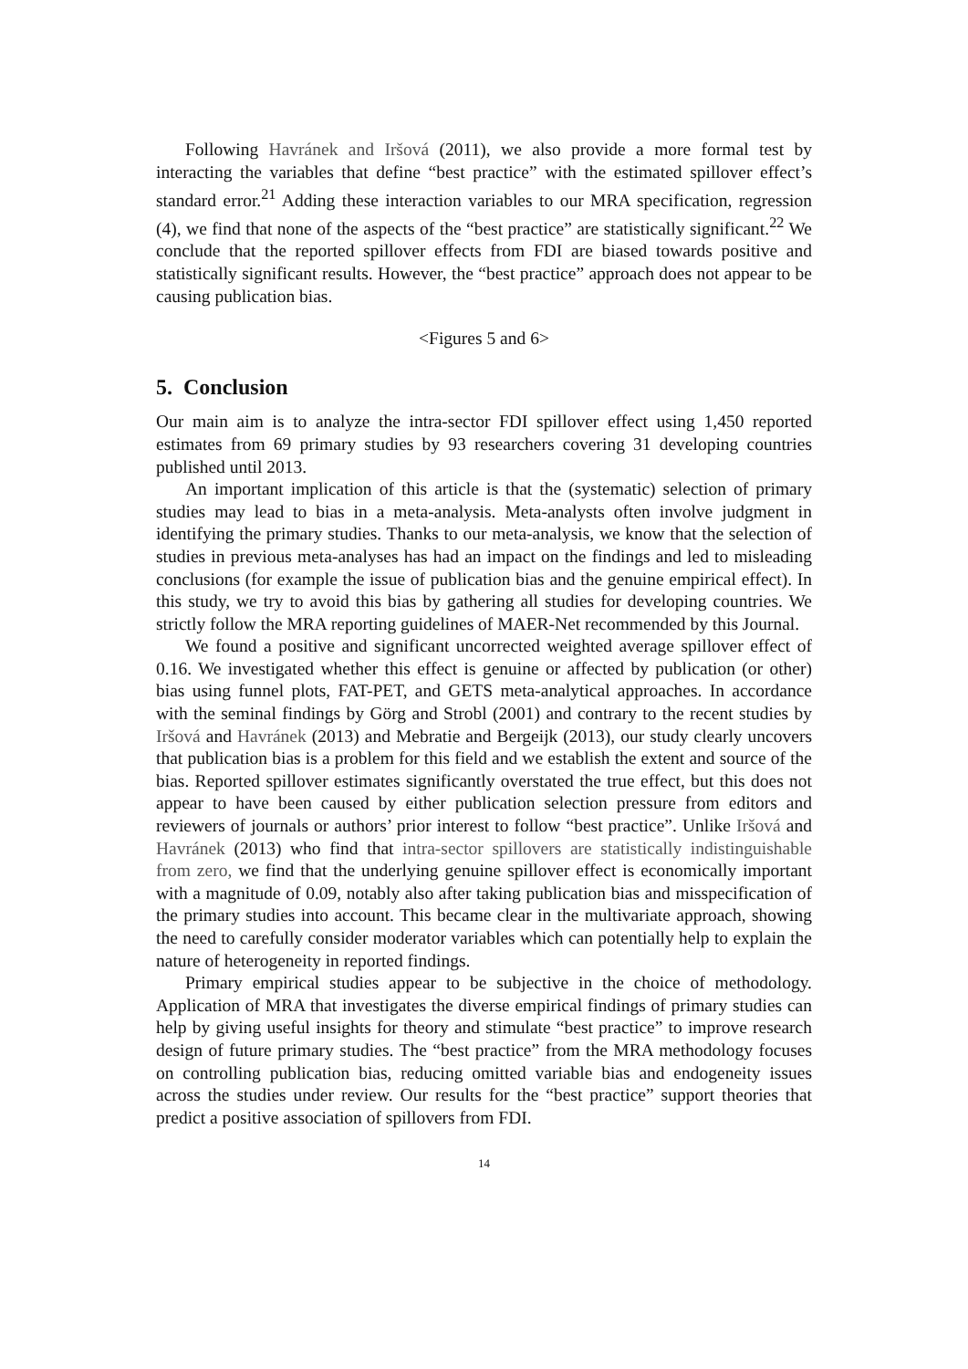Following Havránek and Iršová (2011), we also provide a more formal test by interacting the variables that define “best practice” with the estimated spillover effect’s standard error.<sup>21</sup> Adding these interaction variables to our MRA specification, regression (4), we find that none of the aspects of the “best practice” are statistically significant.<sup>22</sup> We conclude that the reported spillover effects from FDI are biased towards positive and statistically significant results. However, the “best practice” approach does not appear to be causing publication bias.
<Figures 5 and 6>
5. Conclusion
Our main aim is to analyze the intra-sector FDI spillover effect using 1,450 reported estimates from 69 primary studies by 93 researchers covering 31 developing countries published until 2013.
An important implication of this article is that the (systematic) selection of primary studies may lead to bias in a meta-analysis. Meta-analysts often involve judgment in identifying the primary studies. Thanks to our meta-analysis, we know that the selection of studies in previous meta-analyses has had an impact on the findings and led to misleading conclusions (for example the issue of publication bias and the genuine empirical effect). In this study, we try to avoid this bias by gathering all studies for developing countries. We strictly follow the MRA reporting guidelines of MAER-Net recommended by this Journal.
We found a positive and significant uncorrected weighted average spillover effect of 0.16. We investigated whether this effect is genuine or affected by publication (or other) bias using funnel plots, FAT-PET, and GETS meta-analytical approaches. In accordance with the seminal findings by Görg and Strobl (2001) and contrary to the recent studies by Iršová and Havránek (2013) and Mebratie and Bergeijk (2013), our study clearly uncovers that publication bias is a problem for this field and we establish the extent and source of the bias. Reported spillover estimates significantly overstated the true effect, but this does not appear to have been caused by either publication selection pressure from editors and reviewers of journals or authors’ prior interest to follow “best practice”. Unlike Iršová and Havránek (2013) who find that intra-sector spillovers are statistically indistinguishable from zero, we find that the underlying genuine spillover effect is economically important with a magnitude of 0.09, notably also after taking publication bias and misspecification of the primary studies into account. This became clear in the multivariate approach, showing the need to carefully consider moderator variables which can potentially help to explain the nature of heterogeneity in reported findings.
Primary empirical studies appear to be subjective in the choice of methodology. Application of MRA that investigates the diverse empirical findings of primary studies can help by giving useful insights for theory and stimulate “best practice” to improve research design of future primary studies. The “best practice” from the MRA methodology focuses on controlling publication bias, reducing omitted variable bias and endogeneity issues across the studies under review. Our results for the “best practice” support theories that predict a positive association of spillovers from FDI.
14